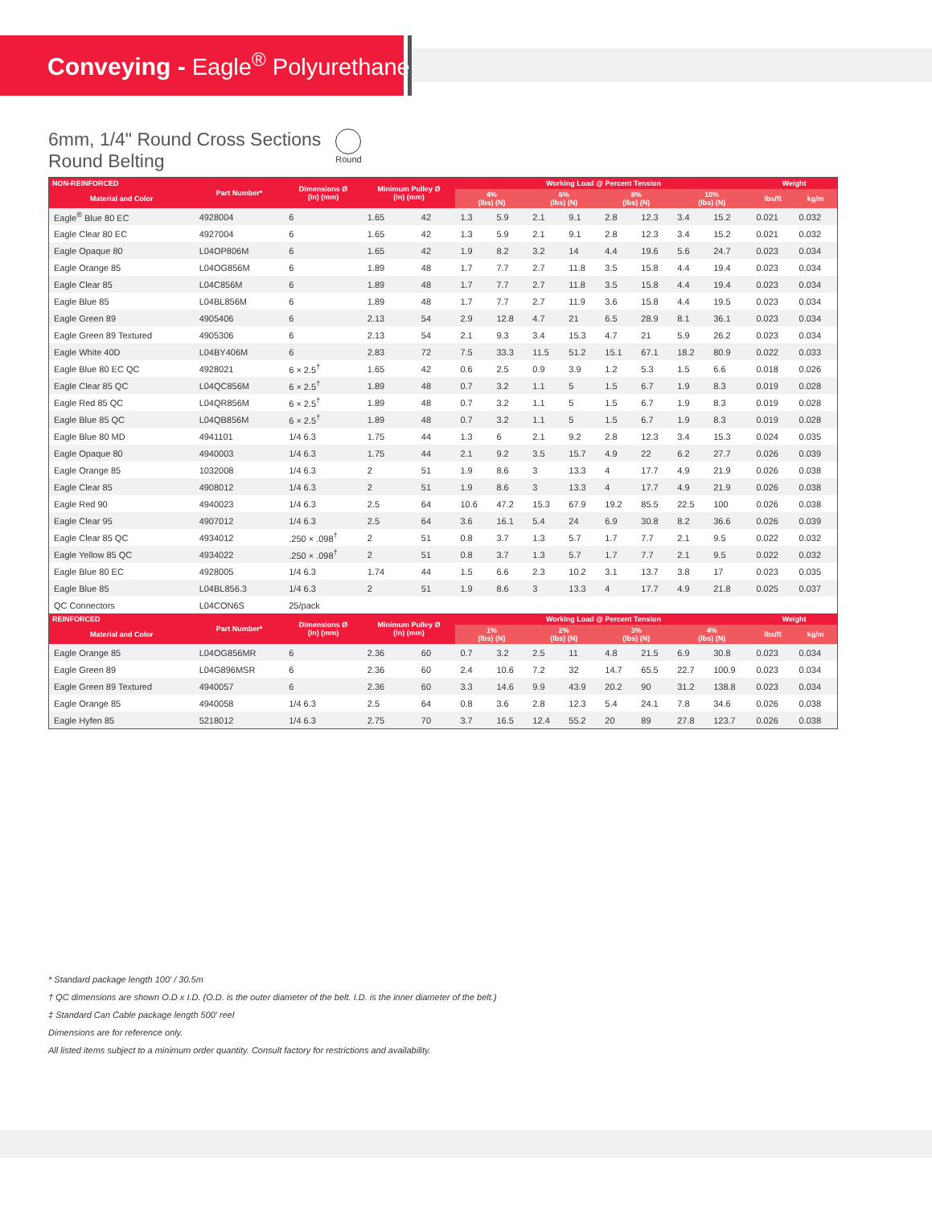Conveying - Eagle<sup>®</sup> Polyurethane
6mm, 1/4" Round Cross Sections
Round Belting
Round
| NON-REINFORCED | Part Number* | Dimensions Ø (in) (mm) | Minimum Pulley Ø (in) (mm) | | Working Load @ Percent Tension | | | | | | | | Weight | |
| --- | --- | --- | --- | --- | --- | --- | --- | --- | --- | --- | --- | --- | --- | --- |
| Material and Color | | | | | 4% (lbs) (N) | | 6% (lbs) (N) | | 8% (lbs) (N) | | 10% (lbs) (N) | | lbs/ft | kg/m |
| Eagle<sup>®</sup> Blue 80 EC | 4928004 | 6 | 1.65 | 42 | 1.3 | 5.9 | 2.1 | 9.1 | 2.8 | 12.3 | 3.4 | 15.2 | 0.021 | 0.032 |
| Eagle Clear 80 EC | 4927004 | 6 | 1.65 | 42 | 1.3 | 5.9 | 2.1 | 9.1 | 2.8 | 12.3 | 3.4 | 15.2 | 0.021 | 0.032 |
| Eagle Opaque 80 | L04OP806M | 6 | 1.65 | 42 | 1.9 | 8.2 | 3.2 | 14 | 4.4 | 19.6 | 5.6 | 24.7 | 0.023 | 0.034 |
| Eagle Orange 85 | L04OG856M | 6 | 1.89 | 48 | 1.7 | 7.7 | 2.7 | 11.8 | 3.5 | 15.8 | 4.4 | 19.4 | 0.023 | 0.034 |
| Eagle Clear 85 | L04C856M | 6 | 1.89 | 48 | 1.7 | 7.7 | 2.7 | 11.8 | 3.5 | 15.8 | 4.4 | 19.4 | 0.023 | 0.034 |
| Eagle Blue 85 | L04BL856M | 6 | 1.89 | 48 | 1.7 | 7.7 | 2.7 | 11.9 | 3.6 | 15.8 | 4.4 | 19.5 | 0.023 | 0.034 |
| Eagle Green 89 | 4905406 | 6 | 2.13 | 54 | 2.9 | 12.8 | 4.7 | 21 | 6.5 | 28.9 | 8.1 | 36.1 | 0.023 | 0.034 |
| Eagle Green 89 Textured | 4905306 | 6 | 2.13 | 54 | 2.1 | 9.3 | 3.4 | 15.3 | 4.7 | 21 | 5.9 | 26.2 | 0.023 | 0.034 |
| Eagle White 40D | L04BY406M | 6 | 2.83 | 72 | 7.5 | 33.3 | 11.5 | 51.2 | 15.1 | 67.1 | 18.2 | 80.9 | 0.022 | 0.033 |
| Eagle Blue 80 EC QC | 4928021 | 6 × 2.5<sup>†</sup> | 1.65 | 42 | 0.6 | 2.5 | 0.9 | 3.9 | 1.2 | 5.3 | 1.5 | 6.6 | 0.018 | 0.026 |
| Eagle Clear 85 QC | L04QC856M | 6 × 2.5<sup>†</sup> | 1.89 | 48 | 0.7 | 3.2 | 1.1 | 5 | 1.5 | 6.7 | 1.9 | 8.3 | 0.019 | 0.028 |
| Eagle Red 85 QC | L04QR856M | 6 × 2.5<sup>†</sup> | 1.89 | 48 | 0.7 | 3.2 | 1.1 | 5 | 1.5 | 6.7 | 1.9 | 8.3 | 0.019 | 0.028 |
| Eagle Blue 85 QC | L04QB856M | 6 × 2.5<sup>†</sup> | 1.89 | 48 | 0.7 | 3.2 | 1.1 | 5 | 1.5 | 6.7 | 1.9 | 8.3 | 0.019 | 0.028 |
| Eagle Blue 80 MD | 4941101 | 1/4 6.3 | 1.75 | 44 | 1.3 | 6 | 2.1 | 9.2 | 2.8 | 12.3 | 3.4 | 15.3 | 0.024 | 0.035 |
| Eagle Opaque 80 | 4940003 | 1/4 6.3 | 1.75 | 44 | 2.1 | 9.2 | 3.5 | 15.7 | 4.9 | 22 | 6.2 | 27.7 | 0.026 | 0.039 |
| Eagle Orange 85 | 1032008 | 1/4 6.3 | 2 | 51 | 1.9 | 8.6 | 3 | 13.3 | 4 | 17.7 | 4.9 | 21.9 | 0.026 | 0.038 |
| Eagle Clear 85 | 4908012 | 1/4 6.3 | 2 | 51 | 1.9 | 8.6 | 3 | 13.3 | 4 | 17.7 | 4.9 | 21.9 | 0.026 | 0.038 |
| Eagle Red 90 | 4940023 | 1/4 6.3 | 2.5 | 64 | 10.6 | 47.2 | 15.3 | 67.9 | 19.2 | 85.5 | 22.5 | 100 | 0.026 | 0.038 |
| Eagle Clear 95 | 4907012 | 1/4 6.3 | 2.5 | 64 | 3.6 | 16.1 | 5.4 | 24 | 6.9 | 30.8 | 8.2 | 36.6 | 0.026 | 0.039 |
| Eagle Clear 85 QC | 4934012 | .250 × .098<sup>†</sup> | 2 | 51 | 0.8 | 3.7 | 1.3 | 5.7 | 1.7 | 7.7 | 2.1 | 9.5 | 0.022 | 0.032 |
| Eagle Yellow 85 QC | 4934022 | .250 × .098<sup>†</sup> | 2 | 51 | 0.8 | 3.7 | 1.3 | 5.7 | 1.7 | 7.7 | 2.1 | 9.5 | 0.022 | 0.032 |
| Eagle Blue 80 EC | 4928005 | 1/4 6.3 | 1.74 | 44 | 1.5 | 6.6 | 2.3 | 10.2 | 3.1 | 13.7 | 3.8 | 17 | 0.023 | 0.035 |
| Eagle Blue 85 | L04BL856.3 | 1/4 6.3 | 2 | 51 | 1.9 | 8.6 | 3 | 13.3 | 4 | 17.7 | 4.9 | 21.8 | 0.025 | 0.037 |
| QC Connectors | L04CON6S | 25/pack | | | | | | | | | | | | |
| REINFORCED | Part Number* | Dimensions Ø (in) (mm) | Minimum Pulley Ø (in) (mm) | | Working Load @ Percent Tension | | | | | | | | Weight | |
| Material and Color | | | | | 1% (lbs) (N) | | 2% (lbs) (N) | | 3% (lbs) (N) | | 4% (lbs) (N) | | lbs/ft | kg/m |
| Eagle Orange 85 | L04OG856MR | 6 | 2.36 | 60 | 0.7 | 3.2 | 2.5 | 11 | 4.8 | 21.5 | 6.9 | 30.8 | 0.023 | 0.034 |
| Eagle Green 89 | L04G896MSR | 6 | 2.36 | 60 | 2.4 | 10.6 | 7.2 | 32 | 14.7 | 65.5 | 22.7 | 100.9 | 0.023 | 0.034 |
| Eagle Green 89 Textured | 4940057 | 6 | 2.36 | 60 | 3.3 | 14.6 | 9.9 | 43.9 | 20.2 | 90 | 31.2 | 138.8 | 0.023 | 0.034 |
| Eagle Orange 85 | 4940058 | 1/4 6.3 | 2.5 | 64 | 0.8 | 3.6 | 2.8 | 12.3 | 5.4 | 24.1 | 7.8 | 34.6 | 0.026 | 0.038 |
| Eagle Hyfen 85 | 5218012 | 1/4 6.3 | 2.75 | 70 | 3.7 | 16.5 | 12.4 | 55.2 | 20 | 89 | 27.8 | 123.7 | 0.026 | 0.038 |
* Standard package length 100' / 30.5m
† QC dimensions are shown O.D x I.D. (O.D. is the outer diameter of the belt. I.D. is the inner diameter of the belt.)
‡ Standard Can Cable package length 500' reel
Dimensions are for reference only.
All listed items subject to a minimum order quantity. Consult factory for restrictions and availability.